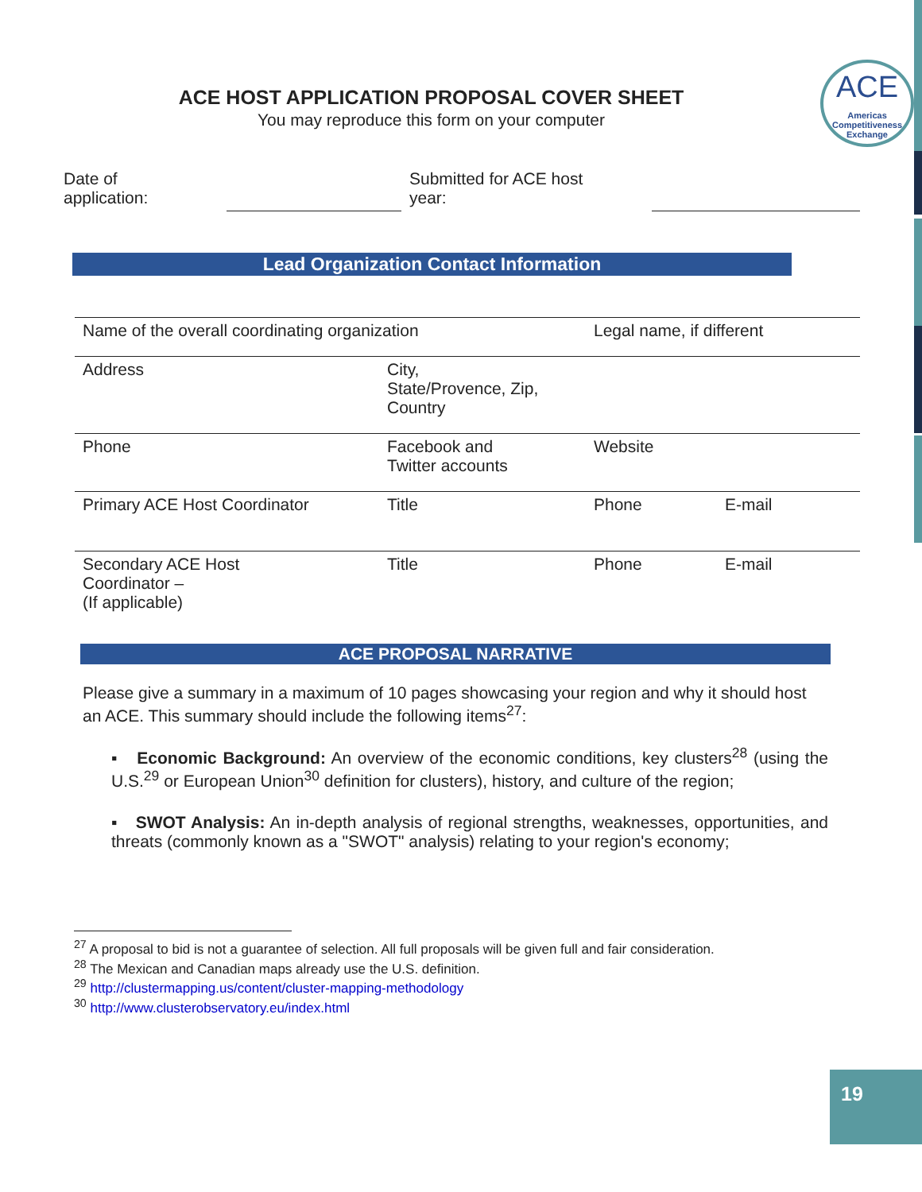ACE
Americas Competitiveness Exchange
ACE HOST APPLICATION PROPOSAL COVER SHEET
You may reproduce this form on your computer
Date of
application:
Submitted for ACE host
year:
Lead Organization Contact Information
| Name of the overall coordinating organization | | Legal name, if different | |
| Address | City, State/Provence, Zip, Country | | |
| Phone | Facebook and Twitter accounts | Website | |
| Primary ACE Host Coordinator | Title | Phone | E-mail |
| Secondary ACE Host Coordinator – (If applicable) | Title | Phone | E-mail |
ACE PROPOSAL NARRATIVE
Please give a summary in a maximum of 10 pages showcasing your region and why it should host an ACE. This summary should include the following items<sup>27</sup>:
▪ Economic Background: An overview of the economic conditions, key clusters<sup>28</sup> (using the U.S.<sup>29</sup> or European Union<sup>30</sup> definition for clusters), history, and culture of the region;
▪ SWOT Analysis: An in-depth analysis of regional strengths, weaknesses, opportunities, and threats (commonly known as a "SWOT" analysis) relating to your region's economy;
<sup>27</sup> A proposal to bid is not a guarantee of selection. All full proposals will be given full and fair consideration.
<sup>28</sup> The Mexican and Canadian maps already use the U.S. definition.
<sup>29</sup> http://clustermapping.us/content/cluster-mapping-methodology
<sup>30</sup> http://www.clusterobservatory.eu/index.html
19